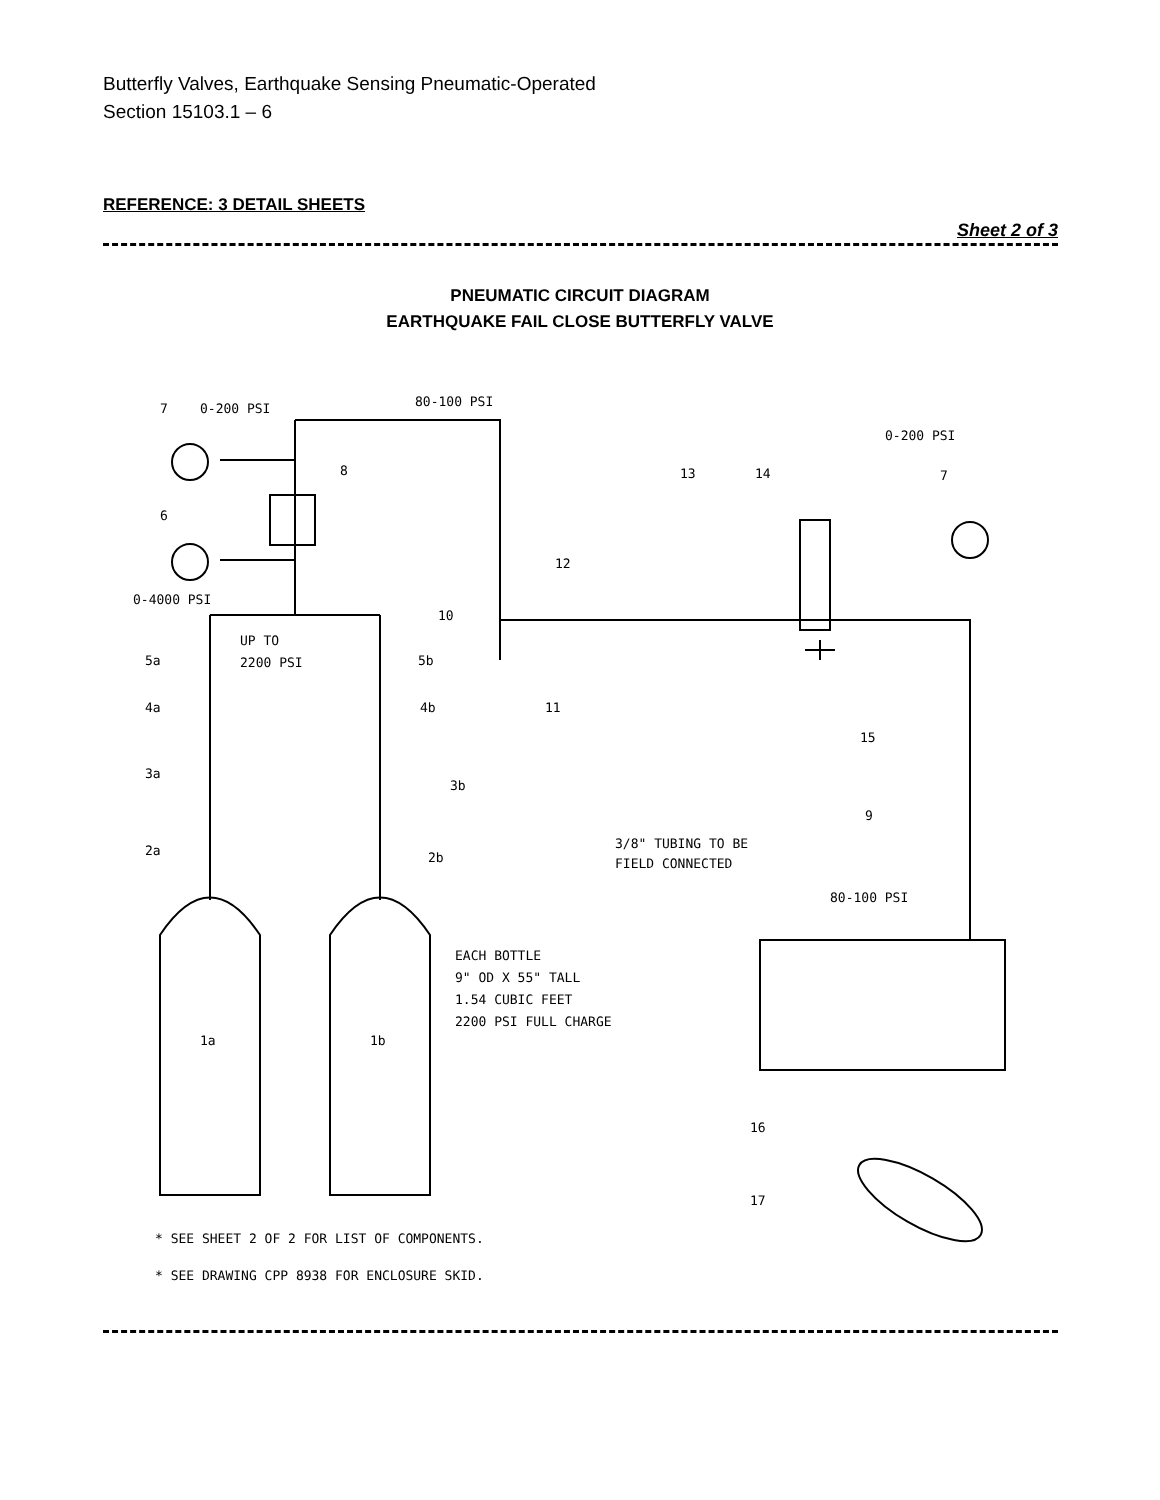Butterfly Valves, Earthquake Sensing Pneumatic-Operated
Section 15103.1 – 6
REFERENCE: 3 DETAIL SHEETS
Sheet 2 of 3
PNEUMATIC CIRCUIT DIAGRAM
EARTHQUAKE FAIL CLOSE BUTTERFLY VALVE
0-200 PSI
80-100 PSI
0-200 PSI
0-4000 PSI
UP TO
2200 PSI
3/8" TUBING TO BE
FIELD CONNECTED
80-100 PSI
EACH BOTTLE
9" OD X 55" TALL
1.54 CUBIC FEET
2200 PSI FULL CHARGE
7
8
6
7
13
14
12
10
5a
5b
4a
4b
11
15
3a
3b
9
2a
2b
1a
1b
16
17
* SEE SHEET 2 OF 2 FOR LIST OF COMPONENTS.
* SEE DRAWING CPP 8938 FOR ENCLOSURE SKID.